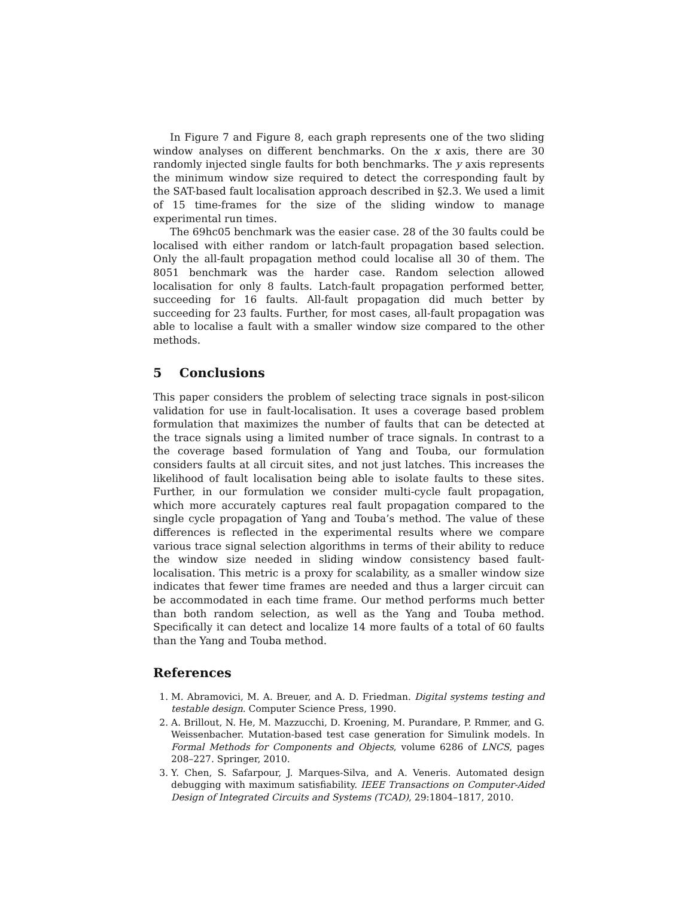In Figure 7 and Figure 8, each graph represents one of the two sliding window analyses on different benchmarks. On the x axis, there are 30 randomly injected single faults for both benchmarks. The y axis represents the minimum window size required to detect the corresponding fault by the SAT-based fault localisation approach described in §2.3. We used a limit of 15 time-frames for the size of the sliding window to manage experimental run times.
The 69hc05 benchmark was the easier case. 28 of the 30 faults could be localised with either random or latch-fault propagation based selection. Only the all-fault propagation method could localise all 30 of them. The 8051 benchmark was the harder case. Random selection allowed localisation for only 8 faults. Latch-fault propagation performed better, succeeding for 16 faults. All-fault propagation did much better by succeeding for 23 faults. Further, for most cases, all-fault propagation was able to localise a fault with a smaller window size compared to the other methods.
5 Conclusions
This paper considers the problem of selecting trace signals in post-silicon validation for use in fault-localisation. It uses a coverage based problem formulation that maximizes the number of faults that can be detected at the trace signals using a limited number of trace signals. In contrast to a the coverage based formulation of Yang and Touba, our formulation considers faults at all circuit sites, and not just latches. This increases the likelihood of fault localisation being able to isolate faults to these sites. Further, in our formulation we consider multi-cycle fault propagation, which more accurately captures real fault propagation compared to the single cycle propagation of Yang and Touba’s method. The value of these differences is reflected in the experimental results where we compare various trace signal selection algorithms in terms of their ability to reduce the window size needed in sliding window consistency based fault-localisation. This metric is a proxy for scalability, as a smaller window size indicates that fewer time frames are needed and thus a larger circuit can be accommodated in each time frame. Our method performs much better than both random selection, as well as the Yang and Touba method. Specifically it can detect and localize 14 more faults of a total of 60 faults than the Yang and Touba method.
References
1. M. Abramovici, M. A. Breuer, and A. D. Friedman. Digital systems testing and testable design. Computer Science Press, 1990.
2. A. Brillout, N. He, M. Mazzucchi, D. Kroening, M. Purandare, P. Rmmer, and G. Weissenbacher. Mutation-based test case generation for Simulink models. In Formal Methods for Components and Objects, volume 6286 of LNCS, pages 208–227. Springer, 2010.
3. Y. Chen, S. Safarpour, J. Marques-Silva, and A. Veneris. Automated design debugging with maximum satisfiability. IEEE Transactions on Computer-Aided Design of Integrated Circuits and Systems (TCAD), 29:1804–1817, 2010.